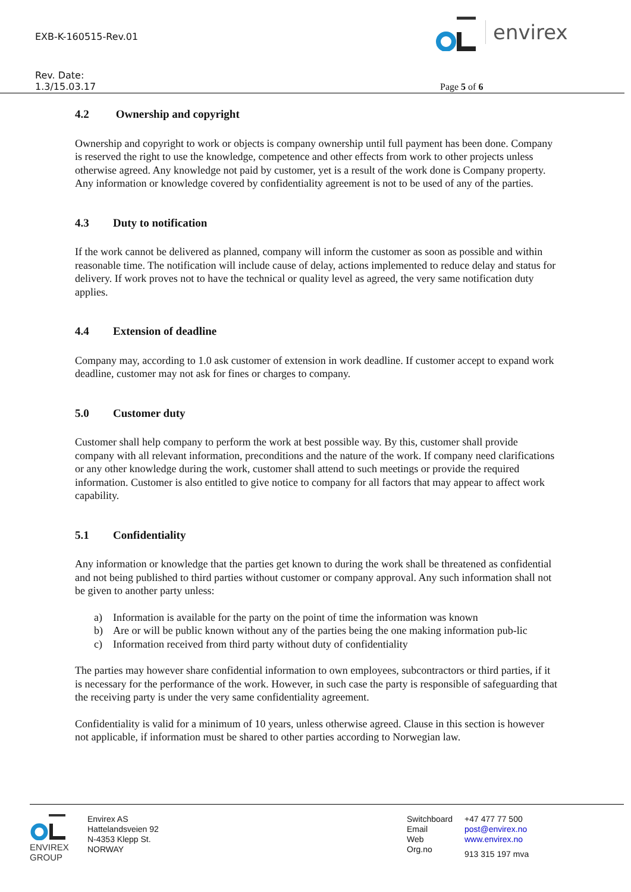EXB-K-160515-Rev.01
Rev. Date:
1.3/15.03.17
Page 5 of 6
envirex
4.2 Ownership and copyright
Ownership and copyright to work or objects is company ownership until full payment has been done. Company is reserved the right to use the knowledge, competence and other effects from work to other projects unless otherwise agreed. Any knowledge not paid by customer, yet is a result of the work done is Company property. Any information or knowledge covered by confidentiality agreement is not to be used of any of the parties.
4.3 Duty to notification
If the work cannot be delivered as planned, company will inform the customer as soon as possible and within reasonable time. The notification will include cause of delay, actions implemented to reduce delay and status for delivery. If work proves not to have the technical or quality level as agreed, the very same notification duty applies.
4.4 Extension of deadline
Company may, according to 1.0 ask customer of extension in work deadline. If customer accept to expand work deadline, customer may not ask for fines or charges to company.
5.0 Customer duty
Customer shall help company to perform the work at best possible way. By this, customer shall provide company with all relevant information, preconditions and the nature of the work. If company need clarifications or any other knowledge during the work, customer shall attend to such meetings or provide the required information. Customer is also entitled to give notice to company for all factors that may appear to affect work capability.
5.1 Confidentiality
Any information or knowledge that the parties get known to during the work shall be threatened as confidential and not being published to third parties without customer or company approval. Any such information shall not be given to another party unless:
a) Information is available for the party on the point of time the information was known
b) Are or will be public known without any of the parties being the one making information pub-lic
c) Information received from third party without duty of confidentiality
The parties may however share confidential information to own employees, subcontractors or third parties, if it is necessary for the performance of the work. However, in such case the party is responsible of safeguarding that the receiving party is under the very same confidentiality agreement.
Confidentiality is valid for a minimum of 10 years, unless otherwise agreed. Clause in this section is however not applicable, if information must be shared to other parties according to Norwegian law.
ENVIREX
GROUP
Envirex AS
Hattelandsveien 92
N-4353 Klepp St.
NORWAY
Switchboard
Email
Web
Org.no
+47 477 77 500
post@envirex.no
www.envirex.no
913 315 197 mva